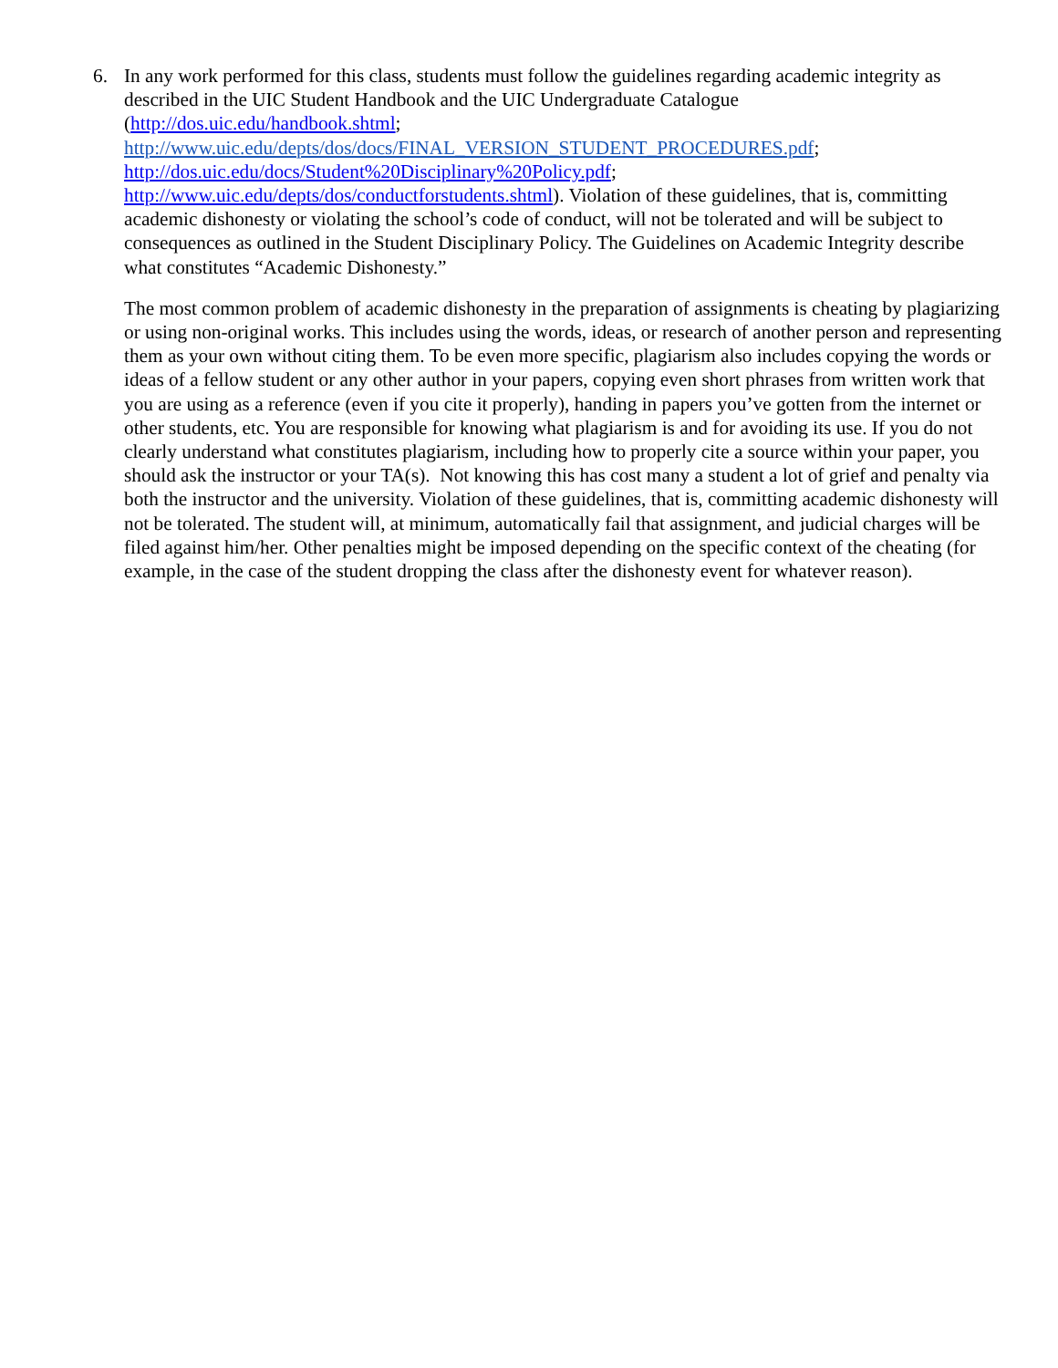6. In any work performed for this class, students must follow the guidelines regarding academic integrity as described in the UIC Student Handbook and the UIC Undergraduate Catalogue (http://dos.uic.edu/handbook.shtml;
http://www.uic.edu/depts/dos/docs/FINAL_VERSION_STUDENT_PROCEDURES.pdf;
http://dos.uic.edu/docs/Student%20Disciplinary%20Policy.pdf;
http://www.uic.edu/depts/dos/conductforstudents.shtml). Violation of these guidelines, that is, committing academic dishonesty or violating the school’s code of conduct, will not be tolerated and will be subject to consequences as outlined in the Student Disciplinary Policy. The Guidelines on Academic Integrity describe what constitutes “Academic Dishonesty.”
The most common problem of academic dishonesty in the preparation of assignments is cheating by plagiarizing or using non-original works. This includes using the words, ideas, or research of another person and representing them as your own without citing them. To be even more specific, plagiarism also includes copying the words or ideas of a fellow student or any other author in your papers, copying even short phrases from written work that you are using as a reference (even if you cite it properly), handing in papers you’ve gotten from the internet or other students, etc. You are responsible for knowing what plagiarism is and for avoiding its use. If you do not clearly understand what constitutes plagiarism, including how to properly cite a source within your paper, you should ask the instructor or your TA(s). Not knowing this has cost many a student a lot of grief and penalty via both the instructor and the university. Violation of these guidelines, that is, committing academic dishonesty will not be tolerated. The student will, at minimum, automatically fail that assignment, and judicial charges will be filed against him/her. Other penalties might be imposed depending on the specific context of the cheating (for example, in the case of the student dropping the class after the dishonesty event for whatever reason).